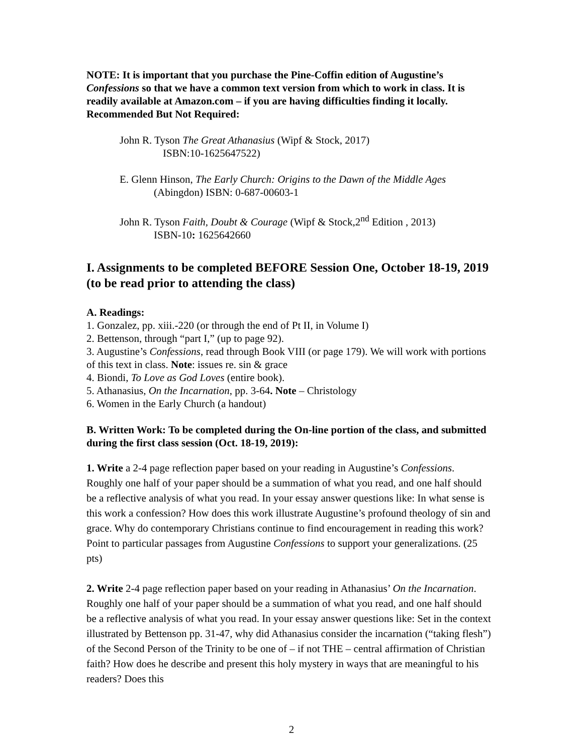NOTE: It is important that you purchase the Pine-Coffin edition of Augustine’s Confessions so that we have a common text version from which to work in class. It is readily available at Amazon.com – if you are having difficulties finding it locally.
Recommended But Not Required:
John R. Tyson The Great Athanasius (Wipf & Stock, 2017)
ISBN:10-1625647522)
E. Glenn Hinson, The Early Church: Origins to the Dawn of the Middle Ages
(Abingdon) ISBN: 0-687-00603-1
John R. Tyson Faith, Doubt & Courage (Wipf & Stock,2<sup>nd</sup> Edition , 2013)
ISBN-10: 1625642660
I. Assignments to be completed BEFORE Session One, October 18-19, 2019 (to be read prior to attending the class)
A. Readings:
1. Gonzalez, pp. xiii.-220 (or through the end of Pt II, in Volume I)
2. Bettenson, through “part I,” (up to page 92).
3. Augustine’s Confessions, read through Book VIII (or page 179). We will work with portions of this text in class. Note: issues re. sin & grace
4. Biondi, To Love as God Loves (entire book).
5. Athanasius, On the Incarnation, pp. 3-64. Note – Christology
6. Women in the Early Church (a handout)
B. Written Work: To be completed during the On-line portion of the class, and submitted during the first class session (Oct. 18-19, 2019):
1. Write a 2-4 page reflection paper based on your reading in Augustine’s Confessions. Roughly one half of your paper should be a summation of what you read, and one half should be a reflective analysis of what you read. In your essay answer questions like: In what sense is this work a confession? How does this work illustrate Augustine’s profound theology of sin and grace. Why do contemporary Christians continue to find encouragement in reading this work? Point to particular passages from Augustine Confessions to support your generalizations. (25 pts)
2. Write 2-4 page reflection paper based on your reading in Athanasius’ On the Incarnation. Roughly one half of your paper should be a summation of what you read, and one half should be a reflective analysis of what you read. In your essay answer questions like: Set in the context illustrated by Bettenson pp. 31-47, why did Athanasius consider the incarnation (“taking flesh”) of the Second Person of the Trinity to be one of – if not THE – central affirmation of Christian faith? How does he describe and present this holy mystery in ways that are meaningful to his readers? Does this
2